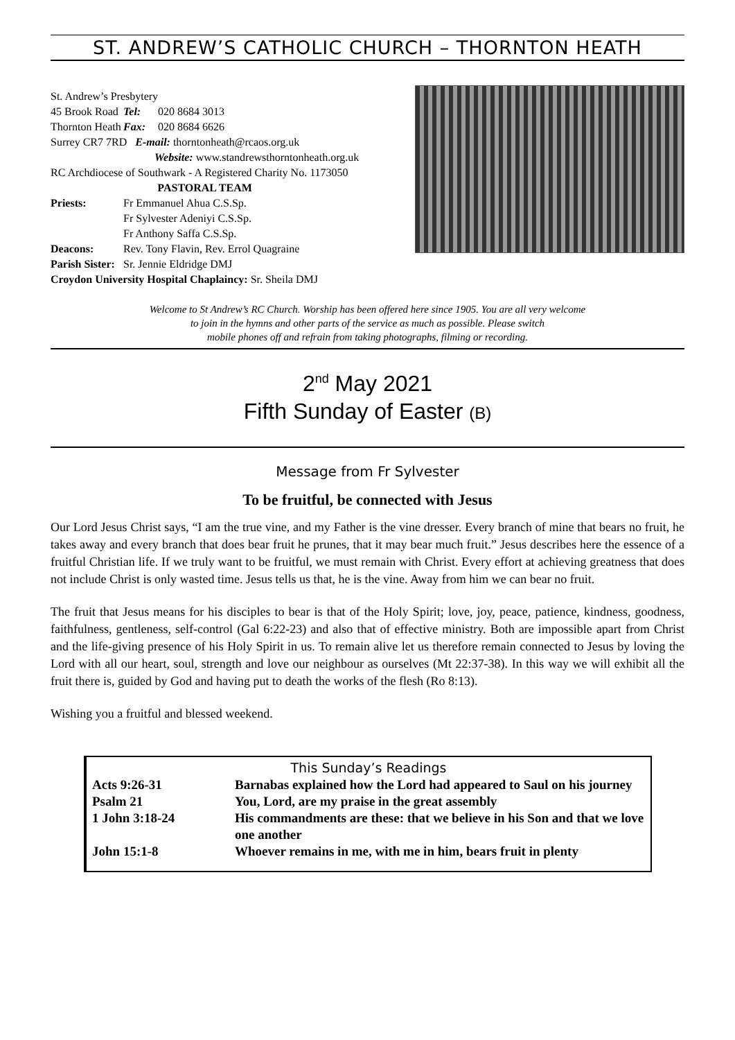ST. ANDREW’S CATHOLIC CHURCH – THORNTON HEATH
| St. Andrew’s Presbytery | | |
| 45 Brook Road | Tel: | 020 8684 3013 |
| Thornton Heath | Fax: | 020 8684 6626 |
| Surrey CR7 7RD E-mail: thorntonheath@rcaos.org.uk | | |
| Website: www.standrewsthorntonheath.org.uk | | |
| RC Archdiocese of Southwark - A Registered Charity No. 1173050 | | |
| PASTORAL TEAM | | |
| Priests: | Fr Emmanuel Ahua C.S.Sp. | |
| | Fr Sylvester Adeniyi C.S.Sp. | |
| | Fr Anthony Saffa C.S.Sp. | |
| Deacons: | Rev. Tony Flavin, Rev. Errol Quagraine | |
| Parish Sister: | Sr. Jennie Eldridge DMJ | |
| Croydon University Hospital Chaplaincy: Sr. Sheila DMJ | | |
Welcome to St Andrew’s RC Church. Worship has been offered here since 1905. You are all very welcome
to join in the hymns and other parts of the service as much as possible. Please switch
mobile phones off and refrain from taking photographs, filming or recording.
2<sup>nd</sup> May 2021
Fifth Sunday of Easter (B)
Message from Fr Sylvester
To be fruitful, be connected with Jesus
Our Lord Jesus Christ says, “I am the true vine, and my Father is the vine dresser. Every branch of mine that bears no fruit, he takes away and every branch that does bear fruit he prunes, that it may bear much fruit.” Jesus describes here the essence of a fruitful Christian life. If we truly want to be fruitful, we must remain with Christ. Every effort at achieving greatness that does not include Christ is only wasted time. Jesus tells us that, he is the vine. Away from him we can bear no fruit.
The fruit that Jesus means for his disciples to bear is that of the Holy Spirit; love, joy, peace, patience, kindness, goodness, faithfulness, gentleness, self-control (Gal 6:22-23) and also that of effective ministry. Both are impossible apart from Christ and the life-giving presence of his Holy Spirit in us. To remain alive let us therefore remain connected to Jesus by loving the Lord with all our heart, soul, strength and love our neighbour as ourselves (Mt 22:37-38). In this way we will exhibit all the fruit there is, guided by God and having put to death the works of the flesh (Ro 8:13).
Wishing you a fruitful and blessed weekend.
This Sunday’s Readings
| Acts 9:26-31 | Barnabas explained how the Lord had appeared to Saul on his journey |
| Psalm 21 | You, Lord, are my praise in the great assembly |
| 1 John 3:18-24 | His commandments are these: that we believe in his Son and that we love one another |
| John 15:1-8 | Whoever remains in me, with me in him, bears fruit in plenty |